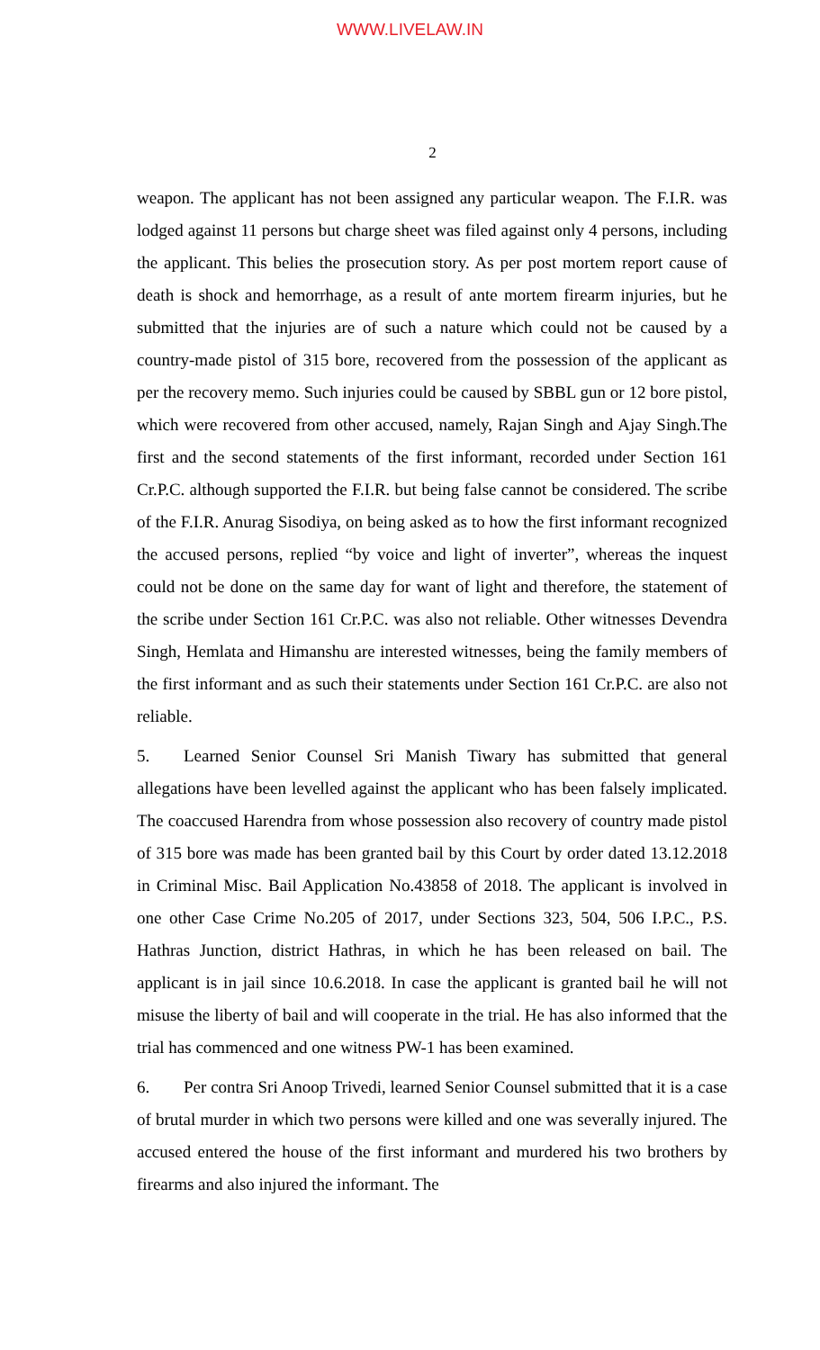WWW.LIVELAW.IN
2
weapon. The applicant has not been assigned any particular weapon. The F.I.R. was lodged against 11 persons but charge sheet was filed against only 4 persons, including the applicant. This belies the prosecution story. As per post mortem report cause of death is shock and hemorrhage, as a result of ante mortem firearm injuries, but he submitted that the injuries are of such a nature which could not be caused by a country-made pistol of 315 bore, recovered from the possession of the applicant as per the recovery memo. Such injuries could be caused by SBBL gun or 12 bore pistol, which were recovered from other accused, namely, Rajan Singh and Ajay Singh.The first and the second statements of the first informant, recorded under Section 161 Cr.P.C. although supported the F.I.R. but being false cannot be considered. The scribe of the F.I.R. Anurag Sisodiya, on being asked as to how the first informant recognized the accused persons, replied “by voice and light of inverter”, whereas the inquest could not be done on the same day for want of light and therefore, the statement of the scribe under Section 161 Cr.P.C. was also not reliable. Other witnesses Devendra Singh, Hemlata and Himanshu are interested witnesses, being the family members of the first informant and as such their statements under Section 161 Cr.P.C. are also not reliable.
5. Learned Senior Counsel Sri Manish Tiwary has submitted that general allegations have been levelled against the applicant who has been falsely implicated. The coaccused Harendra from whose possession also recovery of country made pistol of 315 bore was made has been granted bail by this Court by order dated 13.12.2018 in Criminal Misc. Bail Application No.43858 of 2018. The applicant is involved in one other Case Crime No.205 of 2017, under Sections 323, 504, 506 I.P.C., P.S. Hathras Junction, district Hathras, in which he has been released on bail. The applicant is in jail since 10.6.2018. In case the applicant is granted bail he will not misuse the liberty of bail and will cooperate in the trial. He has also informed that the trial has commenced and one witness PW-1 has been examined.
6. Per contra Sri Anoop Trivedi, learned Senior Counsel submitted that it is a case of brutal murder in which two persons were killed and one was severally injured. The accused entered the house of the first informant and murdered his two brothers by firearms and also injured the informant. The